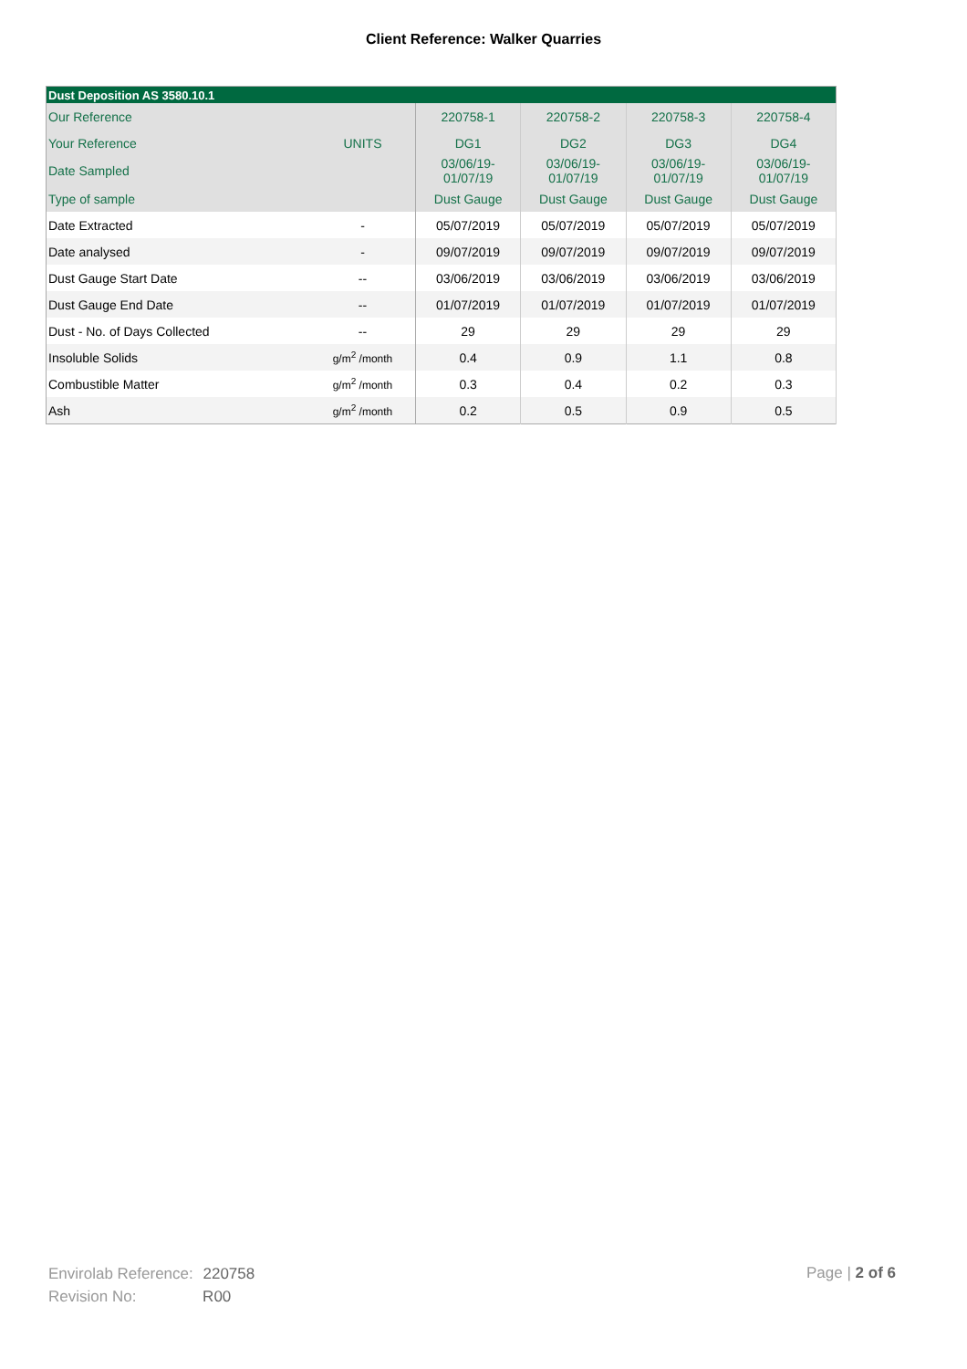Client Reference: Walker Quarries
| Dust Deposition AS 3580.10.1 | | | | | |
| Our Reference | | 220758-1 | 220758-2 | 220758-3 | 220758-4 |
| Your Reference | UNITS | DG1 | DG2 | DG3 | DG4 |
| Date Sampled | | 03/06/19- 01/07/19 | 03/06/19- 01/07/19 | 03/06/19- 01/07/19 | 03/06/19- 01/07/19 |
| Type of sample | | Dust Gauge | Dust Gauge | Dust Gauge | Dust Gauge |
| Date Extracted | - | 05/07/2019 | 05/07/2019 | 05/07/2019 | 05/07/2019 |
| Date analysed | - | 09/07/2019 | 09/07/2019 | 09/07/2019 | 09/07/2019 |
| Dust Gauge Start Date | -- | 03/06/2019 | 03/06/2019 | 03/06/2019 | 03/06/2019 |
| Dust Gauge End Date | -- | 01/07/2019 | 01/07/2019 | 01/07/2019 | 01/07/2019 |
| Dust - No. of Days Collected | -- | 29 | 29 | 29 | 29 |
| Insoluble Solids | g/m<sup>2</sup> /month | 0.4 | 0.9 | 1.1 | 0.8 |
| Combustible Matter | g/m<sup>2</sup> /month | 0.3 | 0.4 | 0.2 | 0.3 |
| Ash | g/m<sup>2</sup> /month | 0.2 | 0.5 | 0.9 | 0.5 |
Envirolab Reference: 220758
Revision No: R00
Page | 2 of 6